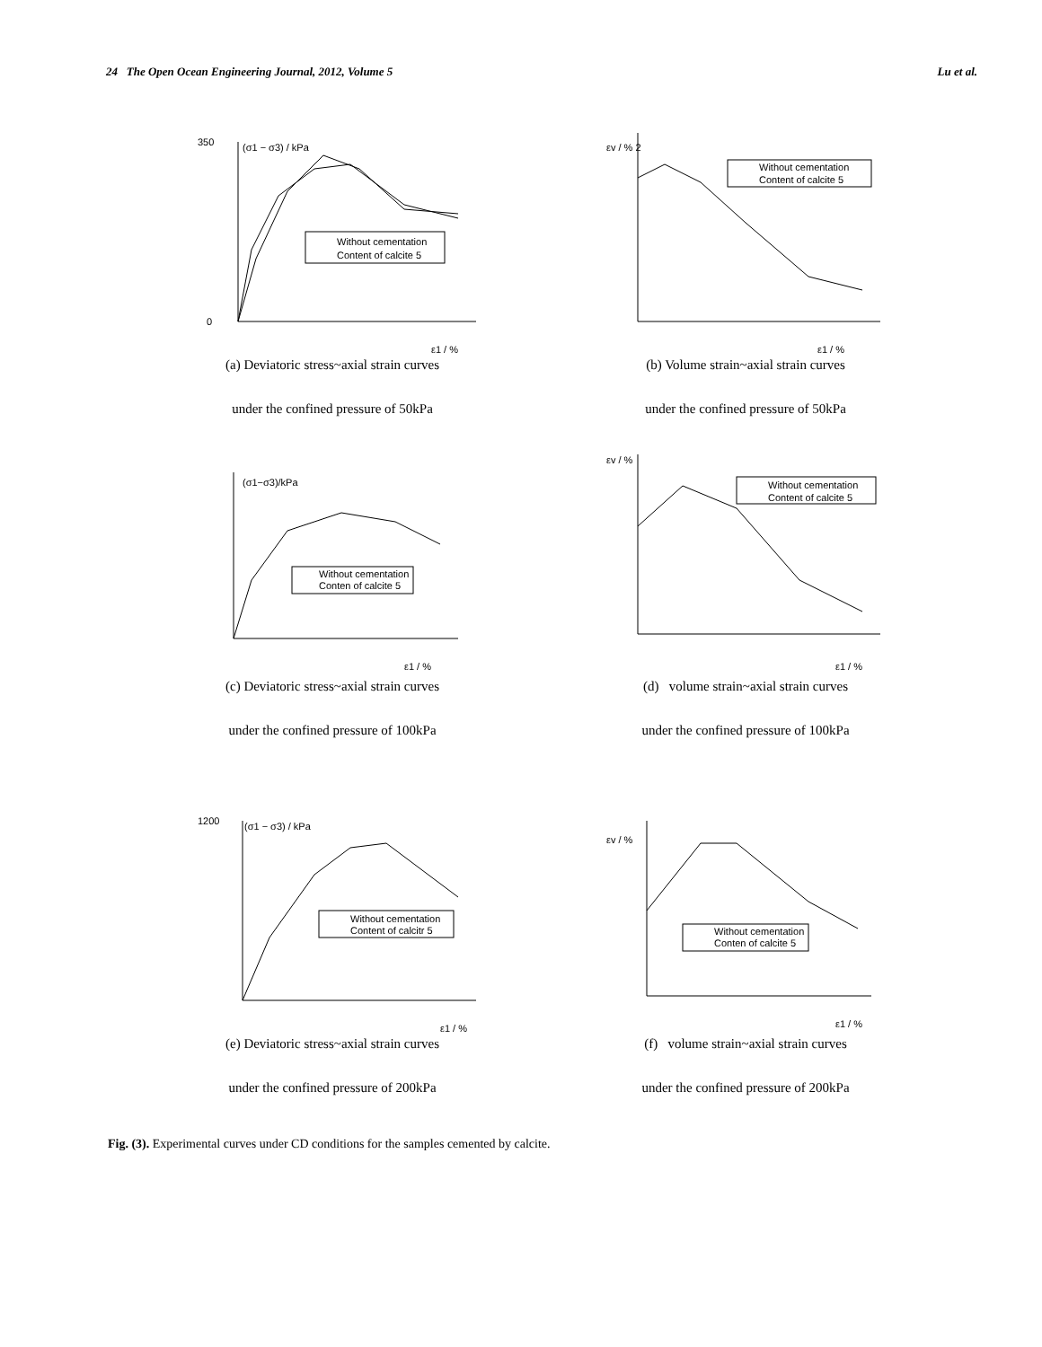24 The Open Ocean Engineering Journal, 2012, Volume 5 Lu et al.
(σ1 − σ3) / kPa
350
0
ε1 / %
Without cementation
Content of calcite 5
εv / % 2
ε1 / %
Without cementation
Content of calcite 5
(a) Deviatoric stress~axial strain curves
under the confined pressure of 50kPa
(b) Volume strain~axial strain curves
under the confined pressure of 50kPa
(σ1−σ3)/kPa
ε1 / %
Without cementation
Conten of calcite 5
εv / %
ε1 / %
Without cementation
Content of calcite 5
(c) Deviatoric stress~axial strain curves
under the confined pressure of 100kPa
(d) volume strain~axial strain curves
under the confined pressure of 100kPa
1200
(σ1 − σ3) / kPa
ε1 / %
Without cementation
Content of calcitr 5
εv / %
ε1 / %
Without cementation
Conten of calcite 5
(e) Deviatoric stress~axial strain curves
under the confined pressure of 200kPa
(f) volume strain~axial strain curves
under the confined pressure of 200kPa
Fig. (3). Experimental curves under CD conditions for the samples cemented by calcite.